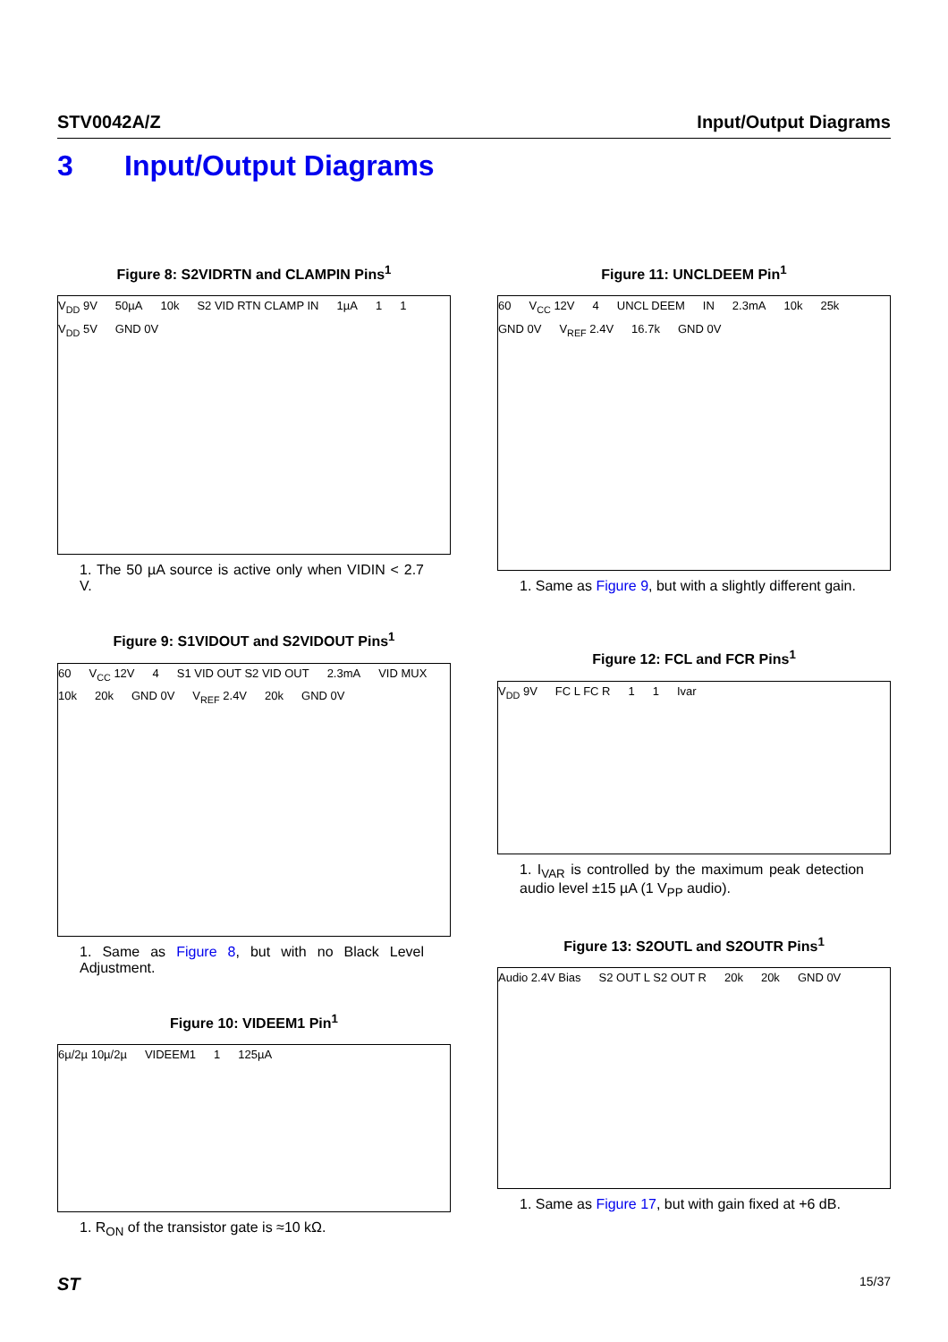STV0042A/Z Input/Output Diagrams
3 Input/Output Diagrams
Figure 8: S2VIDRTN and CLAMPIN Pins<sup>1</sup>
V<sub>DD</sub> 9V 50µA 10k S2 VID RTN CLAMP IN 1µA 1 1 V<sub>DD</sub> 5V GND 0V
1. The 50 µA source is active only when VIDIN < 2.7 V.
Figure 9: S1VIDOUT and S2VIDOUT Pins<sup>1</sup>
60 V<sub>CC</sub> 12V 4 S1 VID OUT S2 VID OUT 2.3mA VID MUX 10k 20k GND 0V V<sub>REF</sub> 2.4V 20k GND 0V
1. Same as Figure 8, but with no Black Level Adjustment.
Figure 10: VIDEEM1 Pin<sup>1</sup>
6µ/2µ 10µ/2µ VIDEEM1 1 125µA
1. R<sub>ON</sub> of the transistor gate is ≈10 kΩ.
Figure 11: UNCLDEEM Pin<sup>1</sup>
60 V<sub>CC</sub> 12V 4 UNCL DEEM IN 2.3mA 10k 25k GND 0V V<sub>REF</sub> 2.4V 16.7k GND 0V
1. Same as Figure 9, but with a slightly different gain.
Figure 12: FCL and FCR Pins<sup>1</sup>
V<sub>DD</sub> 9V FC L FC R 1 1 Ivar
1. I<sub>VAR</sub> is controlled by the maximum peak detection audio level ±15 µA (1 V<sub>PP</sub> audio).
Figure 13: S2OUTL and S2OUTR Pins<sup>1</sup>
Audio 2.4V Bias S2 OUT L S2 OUT R 20k 20k GND 0V
1. Same as Figure 17, but with gain fixed at +6 dB.
ST 15/37